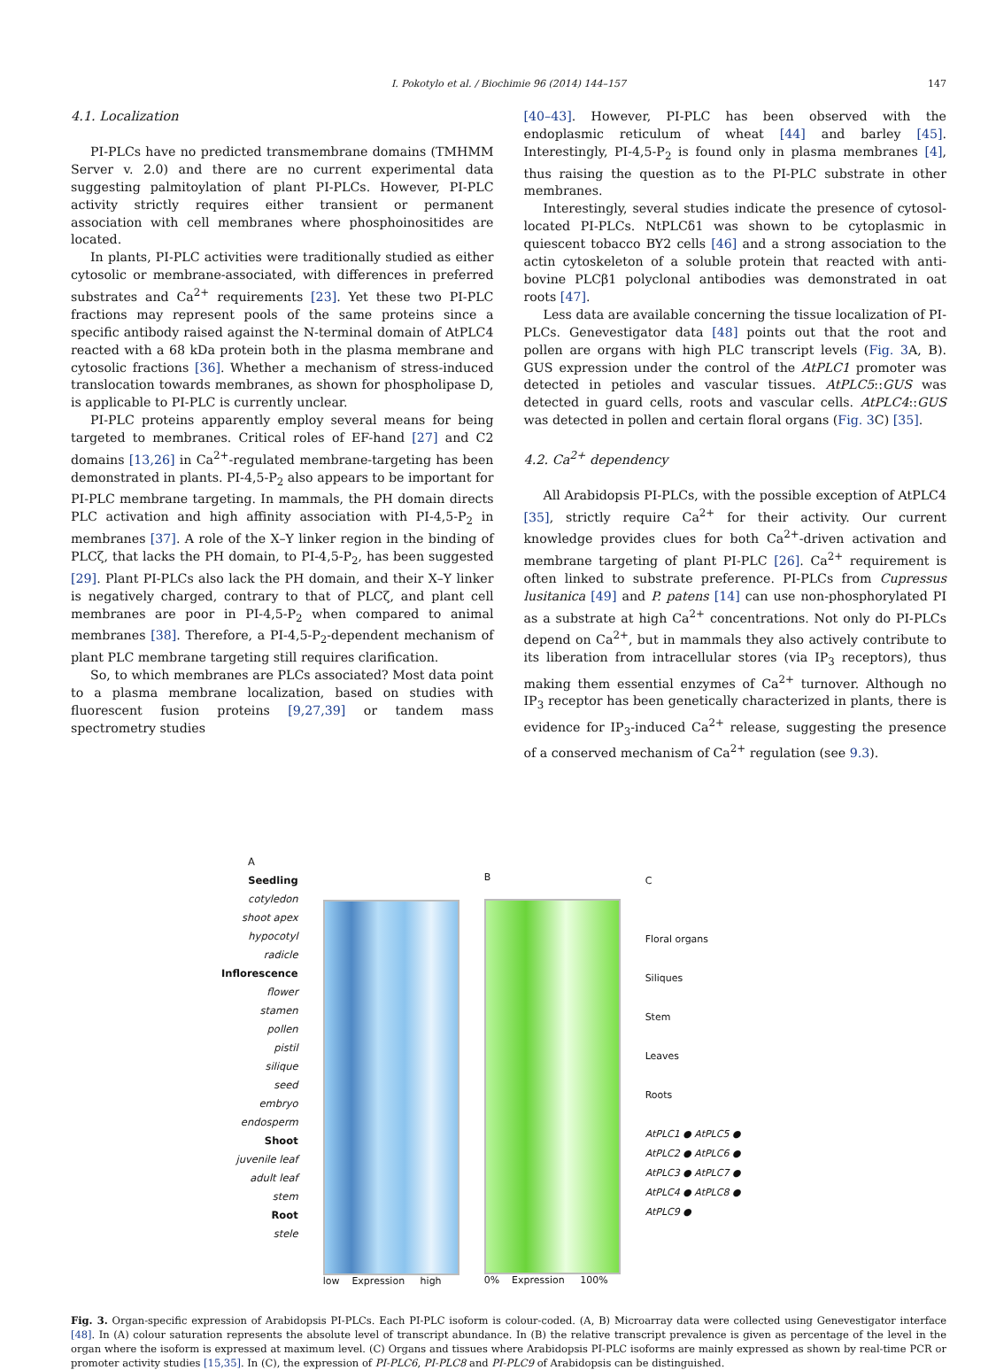I. Pokotylo et al. / Biochimie 96 (2014) 144–157 147
4.1. Localization
PI-PLCs have no predicted transmembrane domains (TMHMM Server v. 2.0) and there are no current experimental data suggesting palmitoylation of plant PI-PLCs. However, PI-PLC activity strictly requires either transient or permanent association with cell membranes where phosphoinositides are located.
In plants, PI-PLC activities were traditionally studied as either cytosolic or membrane-associated, with differences in preferred substrates and Ca<sup>2+</sup> requirements [23]. Yet these two PI-PLC fractions may represent pools of the same proteins since a specific antibody raised against the N-terminal domain of AtPLC4 reacted with a 68 kDa protein both in the plasma membrane and cytosolic fractions [36]. Whether a mechanism of stress-induced translocation towards membranes, as shown for phospholipase D, is applicable to PI-PLC is currently unclear.
PI-PLC proteins apparently employ several means for being targeted to membranes. Critical roles of EF-hand [27] and C2 domains [13,26] in Ca<sup>2+</sup>-regulated membrane-targeting has been demonstrated in plants. PI-4,5-P<sub>2</sub> also appears to be important for PI-PLC membrane targeting. In mammals, the PH domain directs PLC activation and high affinity association with PI-4,5-P<sub>2</sub> in membranes [37]. A role of the X–Y linker region in the binding of PLCζ, that lacks the PH domain, to PI-4,5-P<sub>2</sub>, has been suggested [29]. Plant PI-PLCs also lack the PH domain, and their X–Y linker is negatively charged, contrary to that of PLCζ, and plant cell membranes are poor in PI-4,5-P<sub>2</sub> when compared to animal membranes [38]. Therefore, a PI-4,5-P<sub>2</sub>-dependent mechanism of plant PLC membrane targeting still requires clarification.
So, to which membranes are PLCs associated? Most data point to a plasma membrane localization, based on studies with fluorescent fusion proteins [9,27,39] or tandem mass spectrometry studies
[40–43]. However, PI-PLC has been observed with the endoplasmic reticulum of wheat [44] and barley [45]. Interestingly, PI-4,5-P<sub>2</sub> is found only in plasma membranes [4], thus raising the question as to the PI-PLC substrate in other membranes.
Interestingly, several studies indicate the presence of cytosol-located PI-PLCs. NtPLCδ1 was shown to be cytoplasmic in quiescent tobacco BY2 cells [46] and a strong association to the actin cytoskeleton of a soluble protein that reacted with anti-bovine PLCβ1 polyclonal antibodies was demonstrated in oat roots [47].
Less data are available concerning the tissue localization of PI-PLCs. Genevestigator data [48] points out that the root and pollen are organs with high PLC transcript levels (Fig. 3 A, B). GUS expression under the control of the AtPLC1 promoter was detected in petioles and vascular tissues. AtPLC5::GUS was detected in guard cells, roots and vascular cells. AtPLC4::GUS was detected in pollen and certain floral organs (Fig. 3 C) [35].
4.2. Ca<sup>2+</sup> dependency
All Arabidopsis PI-PLCs, with the possible exception of AtPLC4 [35], strictly require Ca<sup>2+</sup> for their activity. Our current knowledge provides clues for both Ca<sup>2+</sup>-driven activation and membrane targeting of plant PI-PLC [26]. Ca<sup>2+</sup> requirement is often linked to substrate preference. PI-PLCs from Cupressus lusitanica [49] and P. patens [14] can use non-phosphorylated PI as a substrate at high Ca<sup>2+</sup> concentrations. Not only do PI-PLCs depend on Ca<sup>2+</sup>, but in mammals they also actively contribute to its liberation from intracellular stores (via IP<sub>3</sub> receptors), thus making them essential enzymes of Ca<sup>2+</sup> turnover. Although no IP<sub>3</sub> receptor has been genetically characterized in plants, there is evidence for IP<sub>3</sub>-induced Ca<sup>2+</sup> release, suggesting the presence of a conserved mechanism of Ca<sup>2+</sup> regulation (see 9.3).
A
Seedling
cotyledon
shoot apex
hypocotyl
radicle
Inflorescence
flower
stamen
pollen
pistil
silique
seed
embryo
endosperm
Shoot
juvenile leaf
adult leaf
stem
Root
stele
low Expression high
B
0% Expression 100%
C
Floral organs
Siliques
Stem
Leaves
Roots
AtPLC1 ● AtPLC5 ●
AtPLC2 ● AtPLC6 ●
AtPLC3 ● AtPLC7 ●
AtPLC4 ● AtPLC8 ●
AtPLC9 ●
Fig. 3. Organ-specific expression of Arabidopsis PI-PLCs. Each PI-PLC isoform is colour-coded. (A, B) Microarray data were collected using Genevestigator interface [48]. In (A) colour saturation represents the absolute level of transcript abundance. In (B) the relative transcript prevalence is given as percentage of the level in the organ where the isoform is expressed at maximum level. (C) Organs and tissues where Arabidopsis PI-PLC isoforms are mainly expressed as shown by real-time PCR or promoter activity studies [15,35]. In (C), the expression of PI-PLC6, PI-PLC8 and PI-PLC9 of Arabidopsis can be distinguished.